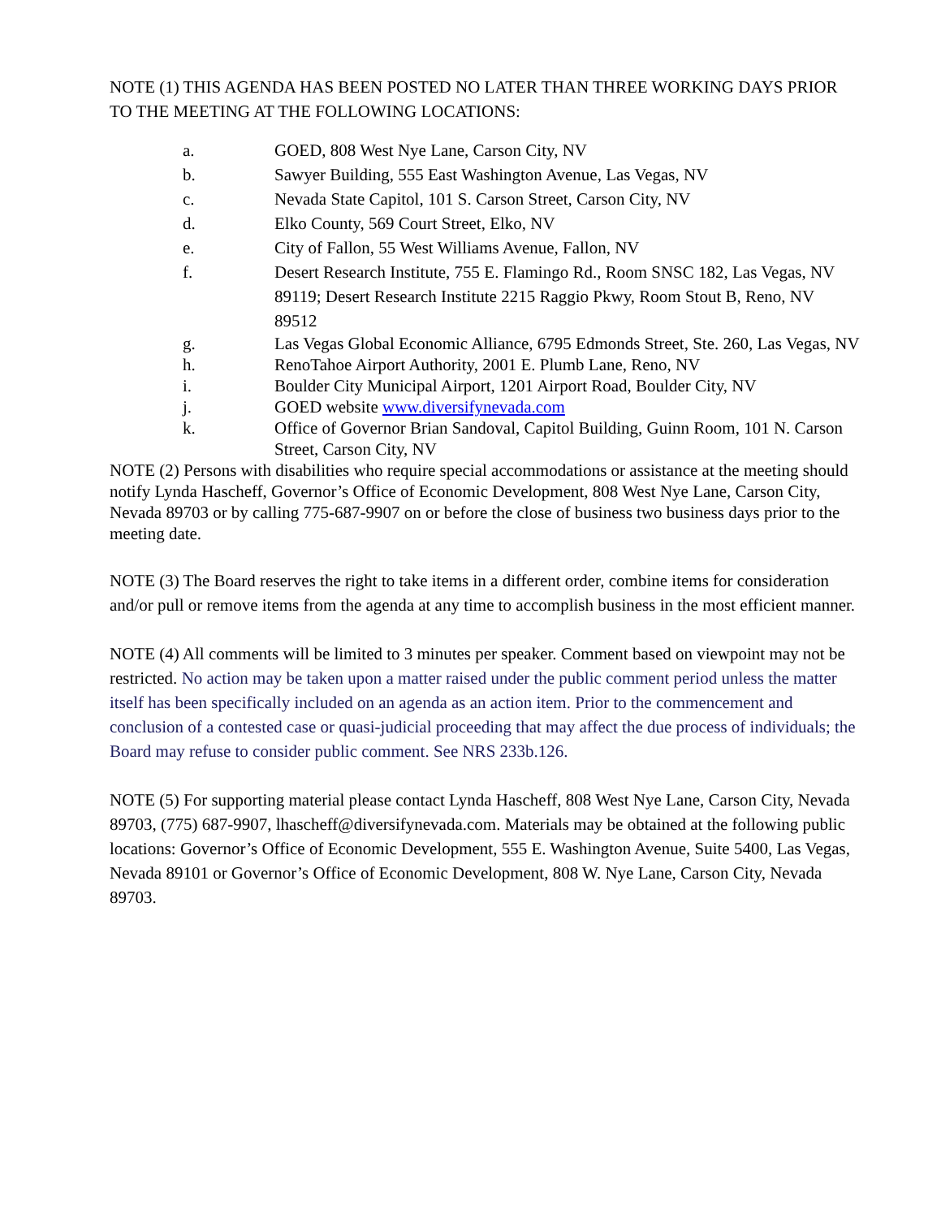NOTE (1) THIS AGENDA HAS BEEN POSTED NO LATER THAN THREE WORKING DAYS PRIOR TO THE MEETING AT THE FOLLOWING LOCATIONS:
a. GOED, 808 West Nye Lane, Carson City, NV
b. Sawyer Building, 555 East Washington Avenue, Las Vegas, NV
c. Nevada State Capitol, 101 S. Carson Street, Carson City, NV
d. Elko County, 569 Court Street, Elko, NV
e. City of Fallon, 55 West Williams Avenue, Fallon, NV
f. Desert Research Institute, 755 E. Flamingo Rd., Room SNSC 182, Las Vegas, NV 89119; Desert Research Institute 2215 Raggio Pkwy, Room Stout B, Reno, NV 89512
g. Las Vegas Global Economic Alliance, 6795 Edmonds Street, Ste. 260, Las Vegas, NV
h. RenoTahoe Airport Authority, 2001 E. Plumb Lane, Reno, NV
i. Boulder City Municipal Airport, 1201 Airport Road, Boulder City, NV
j. GOED website www.diversifynevada.com
k. Office of Governor Brian Sandoval, Capitol Building, Guinn Room, 101 N. Carson Street, Carson City, NV
NOTE (2) Persons with disabilities who require special accommodations or assistance at the meeting should notify Lynda Hascheff, Governor’s Office of Economic Development, 808 West Nye Lane, Carson City, Nevada 89703 or by calling 775-687-9907 on or before the close of business two business days prior to the meeting date.
NOTE (3) The Board reserves the right to take items in a different order, combine items for consideration and/or pull or remove items from the agenda at any time to accomplish business in the most efficient manner.
NOTE (4) All comments will be limited to 3 minutes per speaker. Comment based on viewpoint may not be restricted. No action may be taken upon a matter raised under the public comment period unless the matter itself has been specifically included on an agenda as an action item. Prior to the commencement and conclusion of a contested case or quasi-judicial proceeding that may affect the due process of individuals; the Board may refuse to consider public comment. See NRS 233b.126.
NOTE (5) For supporting material please contact Lynda Hascheff, 808 West Nye Lane, Carson City, Nevada 89703, (775) 687-9907, lhascheff@diversifynevada.com. Materials may be obtained at the following public locations: Governor’s Office of Economic Development, 555 E. Washington Avenue, Suite 5400, Las Vegas, Nevada 89101 or Governor’s Office of Economic Development, 808 W. Nye Lane, Carson City, Nevada 89703.